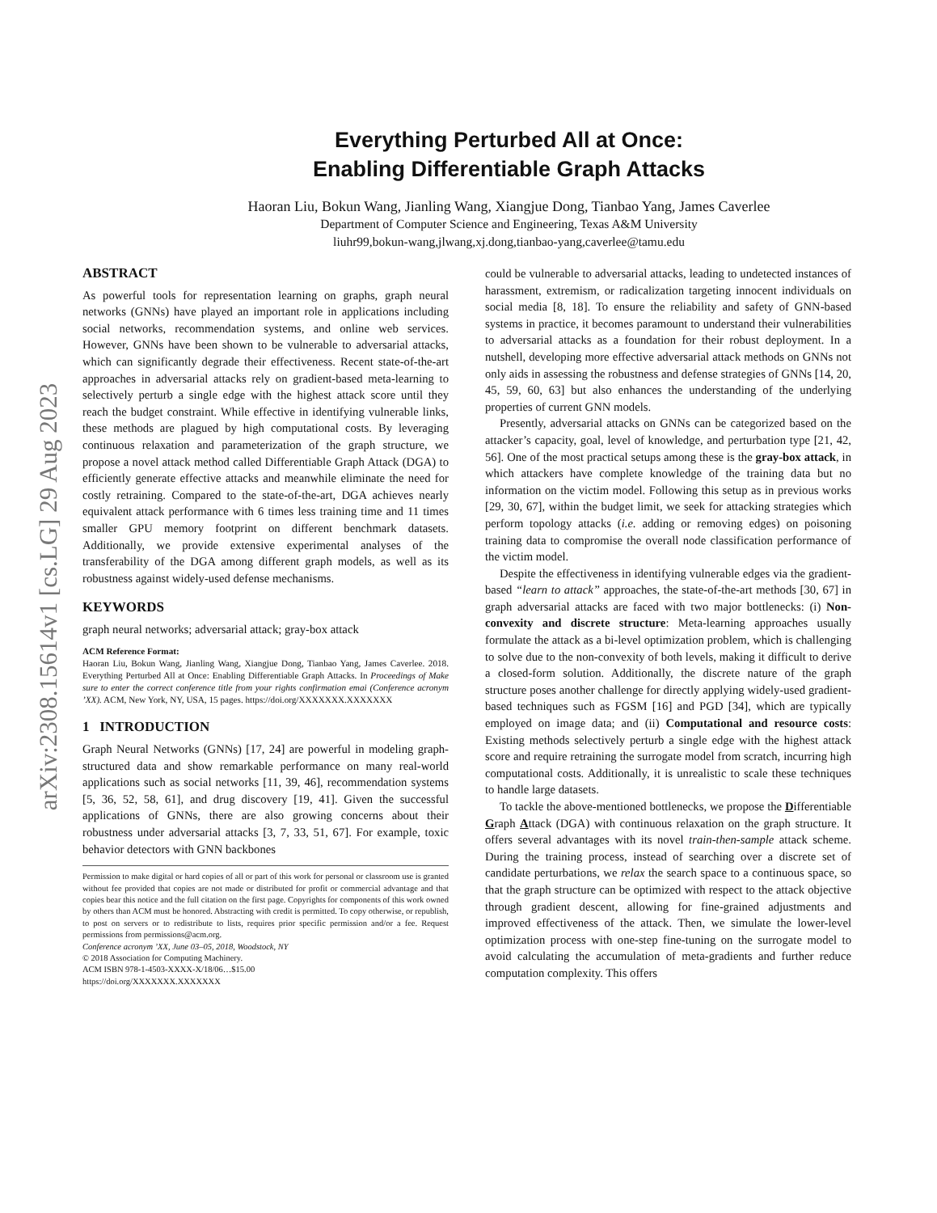arXiv:2308.15614v1 [cs.LG] 29 Aug 2023
Everything Perturbed All at Once:
Enabling Differentiable Graph Attacks
Haoran Liu, Bokun Wang, Jianling Wang, Xiangjue Dong, Tianbao Yang, James Caverlee
Department of Computer Science and Engineering, Texas A&M University
liuhr99,bokun-wang,jlwang,xj.dong,tianbao-yang,caverlee@tamu.edu
ABSTRACT
As powerful tools for representation learning on graphs, graph neural networks (GNNs) have played an important role in applications including social networks, recommendation systems, and online web services. However, GNNs have been shown to be vulnerable to adversarial attacks, which can significantly degrade their effectiveness. Recent state-of-the-art approaches in adversarial attacks rely on gradient-based meta-learning to selectively perturb a single edge with the highest attack score until they reach the budget constraint. While effective in identifying vulnerable links, these methods are plagued by high computational costs. By leveraging continuous relaxation and parameterization of the graph structure, we propose a novel attack method called Differentiable Graph Attack (DGA) to efficiently generate effective attacks and meanwhile eliminate the need for costly retraining. Compared to the state-of-the-art, DGA achieves nearly equivalent attack performance with 6 times less training time and 11 times smaller GPU memory footprint on different benchmark datasets. Additionally, we provide extensive experimental analyses of the transferability of the DGA among different graph models, as well as its robustness against widely-used defense mechanisms.
KEYWORDS
graph neural networks; adversarial attack; gray-box attack
ACM Reference Format:
Haoran Liu, Bokun Wang, Jianling Wang, Xiangjue Dong, Tianbao Yang, James Caverlee. 2018. Everything Perturbed All at Once: Enabling Differentiable Graph Attacks. In Proceedings of Make sure to enter the correct conference title from your rights confirmation emai (Conference acronym ’XX). ACM, New York, NY, USA, 15 pages. https://doi.org/XXXXXXX.XXXXXXX
1 INTRODUCTION
Graph Neural Networks (GNNs) [17, 24] are powerful in modeling graph-structured data and show remarkable performance on many real-world applications such as social networks [11, 39, 46], recommendation systems [5, 36, 52, 58, 61], and drug discovery [19, 41]. Given the successful applications of GNNs, there are also growing concerns about their robustness under adversarial attacks [3, 7, 33, 51, 67]. For example, toxic behavior detectors with GNN backbones
Permission to make digital or hard copies of all or part of this work for personal or classroom use is granted without fee provided that copies are not made or distributed for profit or commercial advantage and that copies bear this notice and the full citation on the first page. Copyrights for components of this work owned by others than ACM must be honored. Abstracting with credit is permitted. To copy otherwise, or republish, to post on servers or to redistribute to lists, requires prior specific permission and/or a fee. Request permissions from permissions@acm.org.
Conference acronym ’XX, June 03–05, 2018, Woodstock, NY
© 2018 Association for Computing Machinery.
ACM ISBN 978-1-4503-XXXX-X/18/06…$15.00
https://doi.org/XXXXXXX.XXXXXXX
could be vulnerable to adversarial attacks, leading to undetected instances of harassment, extremism, or radicalization targeting innocent individuals on social media [8, 18]. To ensure the reliability and safety of GNN-based systems in practice, it becomes paramount to understand their vulnerabilities to adversarial attacks as a foundation for their robust deployment. In a nutshell, developing more effective adversarial attack methods on GNNs not only aids in assessing the robustness and defense strategies of GNNs [14, 20, 45, 59, 60, 63] but also enhances the understanding of the underlying properties of current GNN models.
Presently, adversarial attacks on GNNs can be categorized based on the attacker’s capacity, goal, level of knowledge, and perturbation type [21, 42, 56]. One of the most practical setups among these is the gray-box attack, in which attackers have complete knowledge of the training data but no information on the victim model. Following this setup as in previous works [29, 30, 67], within the budget limit, we seek for attacking strategies which perform topology attacks (i.e. adding or removing edges) on poisoning training data to compromise the overall node classification performance of the victim model.
Despite the effectiveness in identifying vulnerable edges via the gradient-based “learn to attack” approaches, the state-of-the-art methods [30, 67] in graph adversarial attacks are faced with two major bottlenecks: (i) Non-convexity and discrete structure: Meta-learning approaches usually formulate the attack as a bi-level optimization problem, which is challenging to solve due to the non-convexity of both levels, making it difficult to derive a closed-form solution. Additionally, the discrete nature of the graph structure poses another challenge for directly applying widely-used gradient-based techniques such as FGSM [16] and PGD [34], which are typically employed on image data; and (ii) Computational and resource costs: Existing methods selectively perturb a single edge with the highest attack score and require retraining the surrogate model from scratch, incurring high computational costs. Additionally, it is unrealistic to scale these techniques to handle large datasets.
To tackle the above-mentioned bottlenecks, we propose the Differentiable Graph Attack (DGA) with continuous relaxation on the graph structure. It offers several advantages with its novel train-then-sample attack scheme. During the training process, instead of searching over a discrete set of candidate perturbations, we relax the search space to a continuous space, so that the graph structure can be optimized with respect to the attack objective through gradient descent, allowing for fine-grained adjustments and improved effectiveness of the attack. Then, we simulate the lower-level optimization process with one-step fine-tuning on the surrogate model to avoid calculating the accumulation of meta-gradients and further reduce computation complexity. This offers